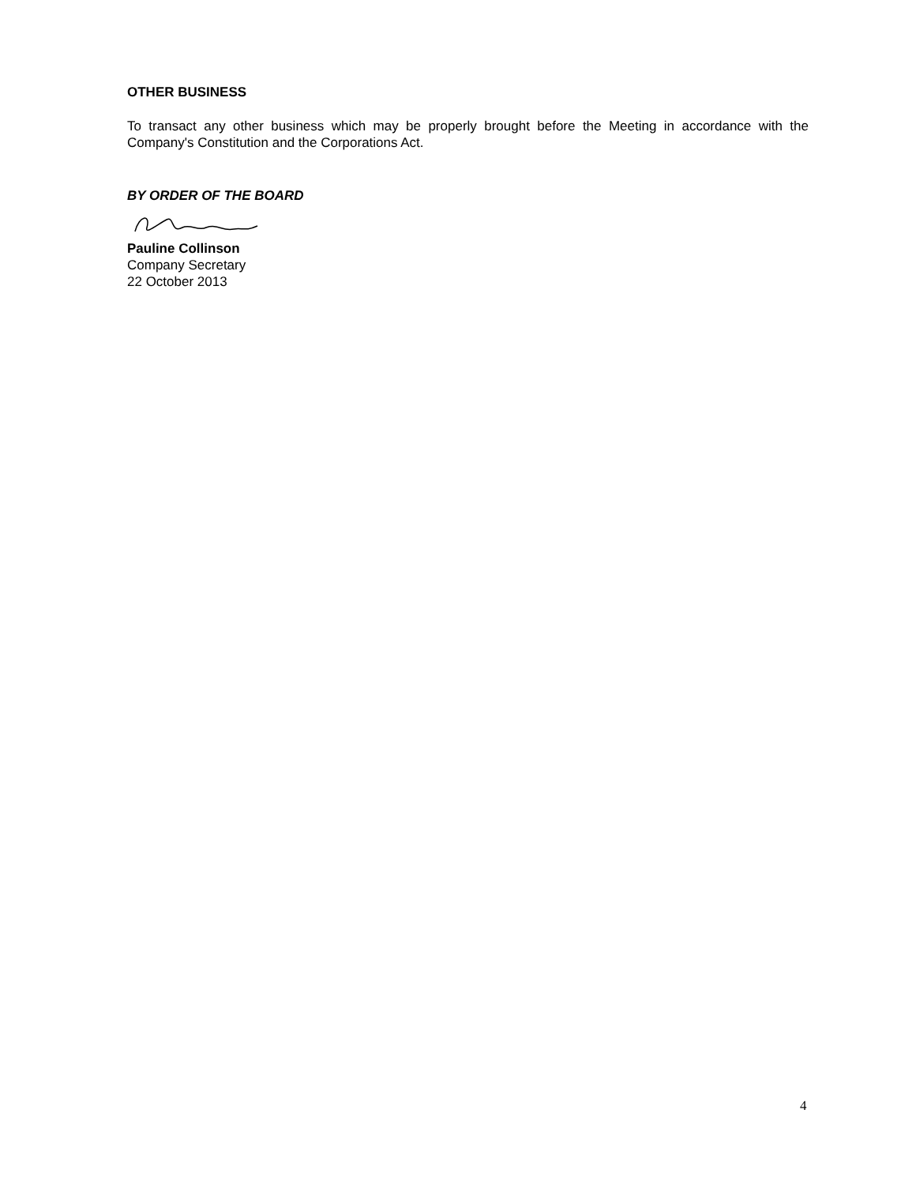OTHER BUSINESS
To transact any other business which may be properly brought before the Meeting in accordance with the Company's Constitution and the Corporations Act.
BY ORDER OF THE BOARD
Pauline Collinson
Company Secretary
22 October 2013
4